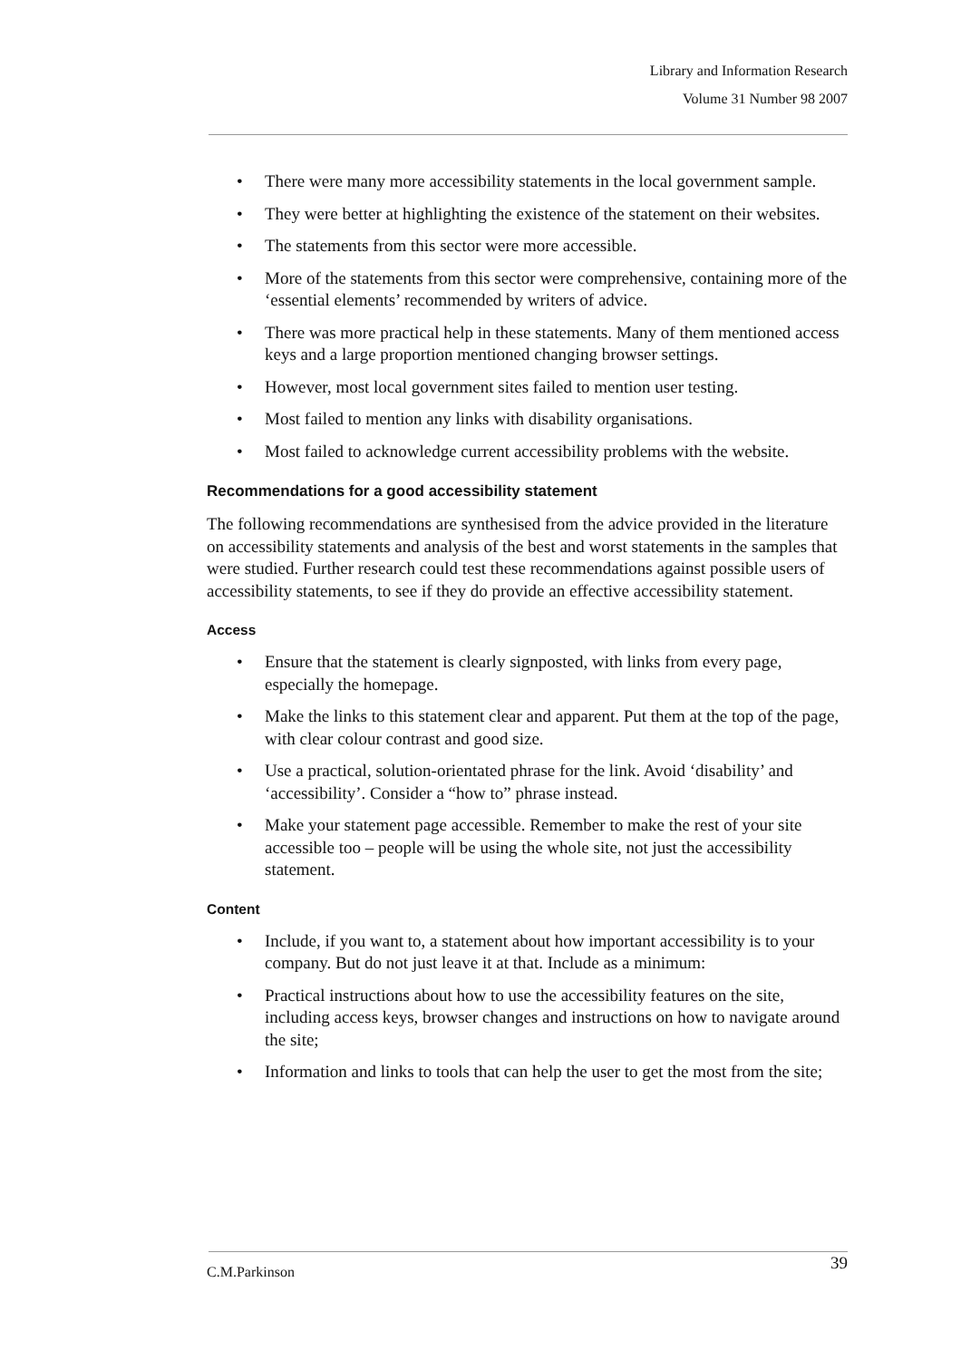Library and Information Research
Volume 31 Number 98 2007
• There were many more accessibility statements in the local government sample.
• They were better at highlighting the existence of the statement on their websites.
• The statements from this sector were more accessible.
• More of the statements from this sector were comprehensive, containing more of the ‘essential elements’ recommended by writers of advice.
• There was more practical help in these statements. Many of them mentioned access keys and a large proportion mentioned changing browser settings.
• However, most local government sites failed to mention user testing.
• Most failed to mention any links with disability organisations.
• Most failed to acknowledge current accessibility problems with the website.
Recommendations for a good accessibility statement
The following recommendations are synthesised from the advice provided in the literature on accessibility statements and analysis of the best and worst statements in the samples that were studied. Further research could test these recommendations against possible users of accessibility statements, to see if they do provide an effective accessibility statement.
Access
• Ensure that the statement is clearly signposted, with links from every page, especially the homepage.
• Make the links to this statement clear and apparent. Put them at the top of the page, with clear colour contrast and good size.
• Use a practical, solution-orientated phrase for the link. Avoid ‘disability’ and ‘accessibility’. Consider a “how to” phrase instead.
• Make your statement page accessible. Remember to make the rest of your site accessible too – people will be using the whole site, not just the accessibility statement.
Content
• Include, if you want to, a statement about how important accessibility is to your company. But do not just leave it at that. Include as a minimum:
• Practical instructions about how to use the accessibility features on the site, including access keys, browser changes and instructions on how to navigate around the site;
• Information and links to tools that can help the user to get the most from the site;
C.M.Parkinson 39